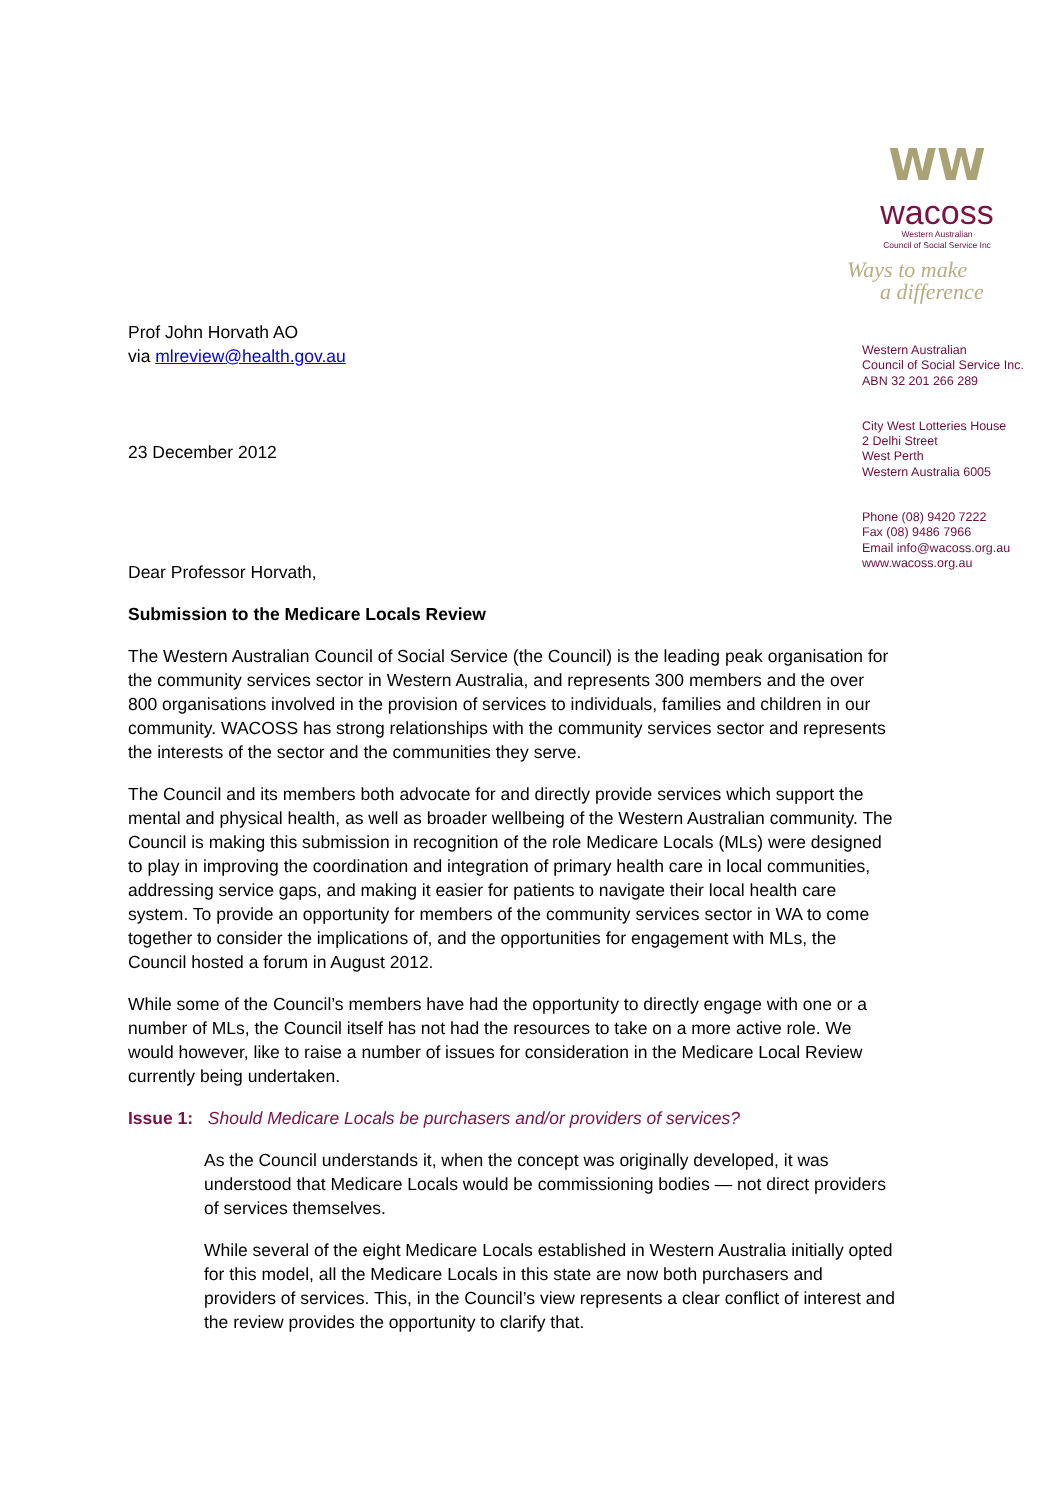WW
wacoss
Western Australian
Council of Social Service Inc
Ways to make
a difference
Western Australian
Council of Social Service Inc.
ABN 32 201 266 289
City West Lotteries House
2 Delhi Street
West Perth
Western Australia 6005
Phone (08) 9420 7222
Fax (08) 9486 7966
Email info@wacoss.org.au
www.wacoss.org.au
Prof John Horvath AO
via mlreview@health.gov.au
23 December 2012
Dear Professor Horvath,
Submission to the Medicare Locals Review
The Western Australian Council of Social Service (the Council) is the leading peak organisation for the community services sector in Western Australia, and represents 300 members and the over 800 organisations involved in the provision of services to individuals, families and children in our community. WACOSS has strong relationships with the community services sector and represents the interests of the sector and the communities they serve.
The Council and its members both advocate for and directly provide services which support the mental and physical health, as well as broader wellbeing of the Western Australian community. The Council is making this submission in recognition of the role Medicare Locals (MLs) were designed to play in improving the coordination and integration of primary health care in local communities, addressing service gaps, and making it easier for patients to navigate their local health care system. To provide an opportunity for members of the community services sector in WA to come together to consider the implications of, and the opportunities for engagement with MLs, the Council hosted a forum in August 2012.
While some of the Council’s members have had the opportunity to directly engage with one or a number of MLs, the Council itself has not had the resources to take on a more active role. We would however, like to raise a number of issues for consideration in the Medicare Local Review currently being undertaken.
Issue 1: Should Medicare Locals be purchasers and/or providers of services?
As the Council understands it, when the concept was originally developed, it was understood that Medicare Locals would be commissioning bodies — not direct providers of services themselves.
While several of the eight Medicare Locals established in Western Australia initially opted for this model, all the Medicare Locals in this state are now both purchasers and providers of services. This, in the Council’s view represents a clear conflict of interest and the review provides the opportunity to clarify that.